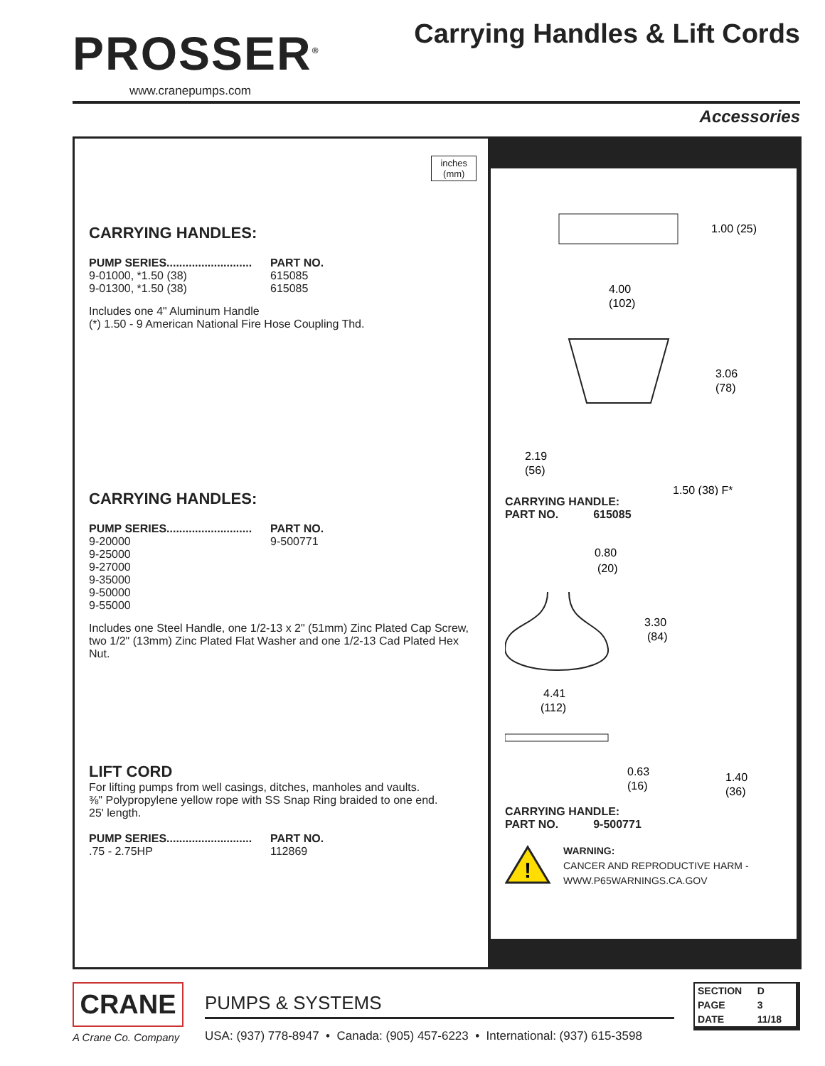PROSSER<sup>®</sup>
www.cranepumps.com
Carrying Handles & Lift Cords
Accessories
inches
(mm)
CARRYING HANDLES:
| PUMP SERIES........................... | PART NO. |
| --- | --- |
| 9-01000, *1.50 (38) | 615085 |
| 9-01300, *1.50 (38) | 615085 |
Includes one 4" Aluminum Handle
(*) 1.50 - 9 American National Fire Hose Coupling Thd.
CARRYING HANDLES:
| PUMP SERIES........................... | PART NO. |
| --- | --- |
| 9-20000 | 9-500771 |
| 9-25000 | |
| 9-27000 | |
| 9-35000 | |
| 9-50000 | |
| 9-55000 | |
Includes one Steel Handle, one 1/2-13 x 2" (51mm) Zinc Plated Cap Screw, two 1/2" (13mm) Zinc Plated Flat Washer and one 1/2-13 Cad Plated Hex Nut.
LIFT CORD
For lifting pumps from well casings, ditches, manholes and vaults.
⅜" Polypropylene yellow rope with SS Snap Ring braided to one end.
25' length.
| PUMP SERIES........................... | PART NO. |
| --- | --- |
| .75 - 2.75HP | 112869 |
1.00 (25)
4.00
(102)
3.06
(78)
2.19
(56)
1.50 (38) F*
CARRYING HANDLE:
PART NO. 615085
0.80
(20)
3.30
(84)
4.41
(112)
0.63
(16)
1.40
(36)
CARRYING HANDLE:
PART NO. 9-500771
!
WARNING:
CANCER AND REPRODUCTIVE HARM -
WWW.P65WARNINGS.CA.GOV
CRANE
A Crane Co. Company
PUMPS & SYSTEMS
USA: (937) 778-8947 • Canada: (905) 457-6223 • International: (937) 615-3598
| SECTION | D |
| PAGE | 3 |
| DATE | 11/18 |